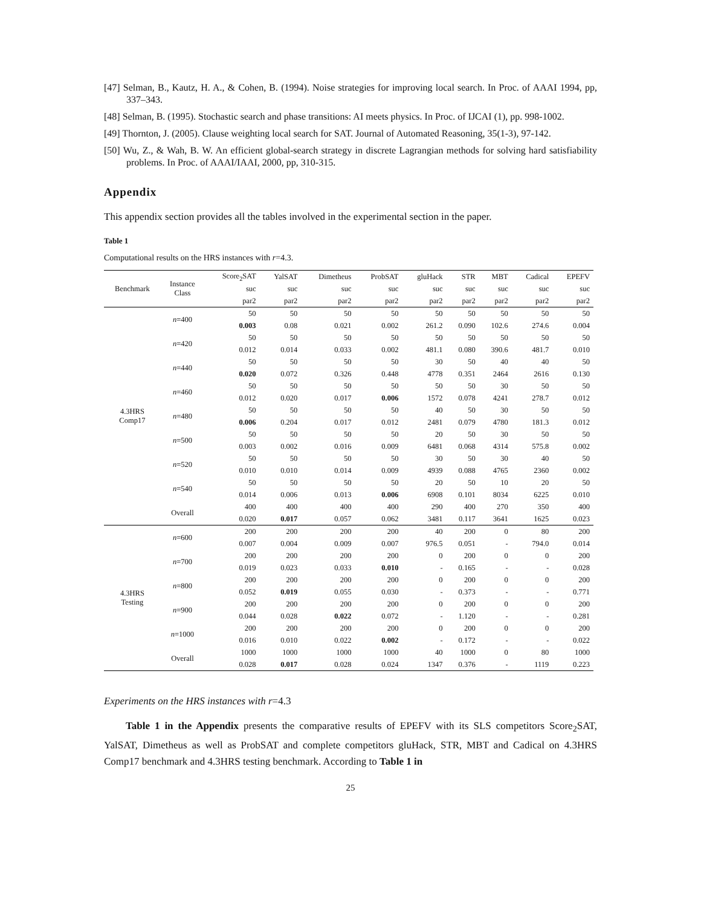[47] Selman, B., Kautz, H. A., & Cohen, B. (1994). Noise strategies for improving local search. In Proc. of AAAI 1994, pp, 337–343.
[48] Selman, B. (1995). Stochastic search and phase transitions: AI meets physics. In Proc. of IJCAI (1), pp. 998-1002.
[49] Thornton, J. (2005). Clause weighting local search for SAT. Journal of Automated Reasoning, 35(1-3), 97-142.
[50] Wu, Z., & Wah, B. W. An efficient global-search strategy in discrete Lagrangian methods for solving hard satisfiability problems. In Proc. of AAAI/IAAI, 2000, pp, 310-315.
Appendix
This appendix section provides all the tables involved in the experimental section in the paper.
Table 1
Computational results on the HRS instances with r=4.3.
| Benchmark | Instance Class | Score<sub>2</sub>SAT | YalSAT | Dimetheus | ProbSAT | gluHack | STR | MBT | Cadical | EPEFV |
| --- | --- | --- | --- | --- | --- | --- | --- | --- | --- | --- |
| | | suc | suc | suc | suc | suc | suc | suc | suc | suc |
| | | par2 | par2 | par2 | par2 | par2 | par2 | par2 | par2 | par2 |
| 4.3HRS Comp17 | n =400 | 50 | 50 | 50 | 50 | 50 | 50 | 50 | 50 | 50 |
| | | 0.003 | 0.08 | 0.021 | 0.002 | 261.2 | 0.090 | 102.6 | 274.6 | 0.004 |
| | n =420 | 50 | 50 | 50 | 50 | 50 | 50 | 50 | 50 | 50 |
| | | 0.012 | 0.014 | 0.033 | 0.002 | 481.1 | 0.080 | 390.6 | 481.7 | 0.010 |
| | n =440 | 50 | 50 | 50 | 50 | 30 | 50 | 40 | 40 | 50 |
| | | 0.020 | 0.072 | 0.326 | 0.448 | 4778 | 0.351 | 2464 | 2616 | 0.130 |
| | n =460 | 50 | 50 | 50 | 50 | 50 | 50 | 30 | 50 | 50 |
| | | 0.012 | 0.020 | 0.017 | 0.006 | 1572 | 0.078 | 4241 | 278.7 | 0.012 |
| | n =480 | 50 | 50 | 50 | 50 | 40 | 50 | 30 | 50 | 50 |
| | | 0.006 | 0.204 | 0.017 | 0.012 | 2481 | 0.079 | 4780 | 181.3 | 0.012 |
| | n =500 | 50 | 50 | 50 | 50 | 20 | 50 | 30 | 50 | 50 |
| | | 0.003 | 0.002 | 0.016 | 0.009 | 6481 | 0.068 | 4314 | 575.8 | 0.002 |
| | n =520 | 50 | 50 | 50 | 50 | 30 | 50 | 30 | 40 | 50 |
| | | 0.010 | 0.010 | 0.014 | 0.009 | 4939 | 0.088 | 4765 | 2360 | 0.002 |
| | n =540 | 50 | 50 | 50 | 50 | 20 | 50 | 10 | 20 | 50 |
| | | 0.014 | 0.006 | 0.013 | 0.006 | 6908 | 0.101 | 8034 | 6225 | 0.010 |
| | Overall | 400 | 400 | 400 | 400 | 290 | 400 | 270 | 350 | 400 |
| | | 0.020 | 0.017 | 0.057 | 0.062 | 3481 | 0.117 | 3641 | 1625 | 0.023 |
| 4.3HRS Testing | n =600 | 200 | 200 | 200 | 200 | 40 | 200 | 0 | 80 | 200 |
| | | 0.007 | 0.004 | 0.009 | 0.007 | 976.5 | 0.051 | - | 794.0 | 0.014 |
| | n =700 | 200 | 200 | 200 | 200 | 0 | 200 | 0 | 0 | 200 |
| | | 0.019 | 0.023 | 0.033 | 0.010 | - | 0.165 | - | - | 0.028 |
| | n =800 | 200 | 200 | 200 | 200 | 0 | 200 | 0 | 0 | 200 |
| | | 0.052 | 0.019 | 0.055 | 0.030 | - | 0.373 | - | - | 0.771 |
| | n =900 | 200 | 200 | 200 | 200 | 0 | 200 | 0 | 0 | 200 |
| | | 0.044 | 0.028 | 0.022 | 0.072 | - | 1.120 | - | - | 0.281 |
| | n =1000 | 200 | 200 | 200 | 200 | 0 | 200 | 0 | 0 | 200 |
| | | 0.016 | 0.010 | 0.022 | 0.002 | - | 0.172 | - | - | 0.022 |
| | Overall | 1000 | 1000 | 1000 | 1000 | 40 | 1000 | 0 | 80 | 1000 |
| | | 0.028 | 0.017 | 0.028 | 0.024 | 1347 | 0.376 | - | 1119 | 0.223 |
Experiments on the HRS instances with r=4.3
Table 1 in the Appendix presents the comparative results of EPEFV with its SLS competitors Score<sub>2</sub>SAT, YalSAT, Dimetheus as well as ProbSAT and complete competitors gluHack, STR, MBT and Cadical on 4.3HRS Comp17 benchmark and 4.3HRS testing benchmark. According to Table 1 in
25